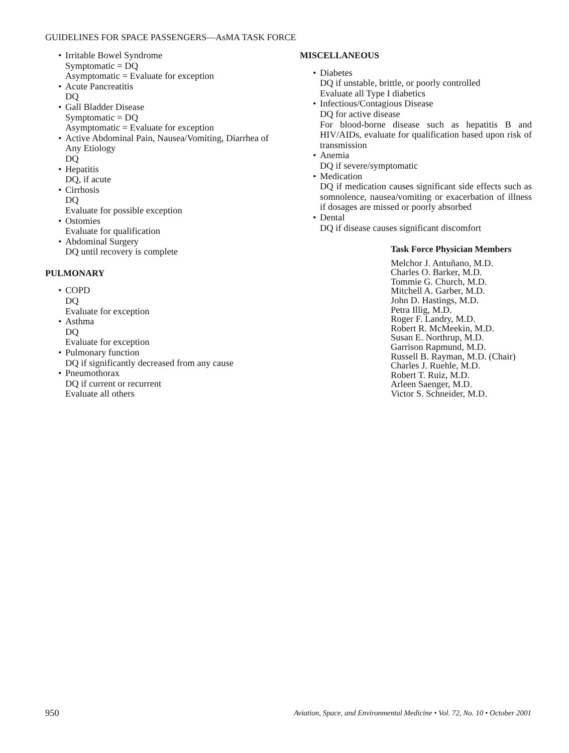GUIDELINES FOR SPACE PASSENGERS—AsMA TASK FORCE
• Irritable Bowel Syndrome
Symptomatic = DQ
Asymptomatic = Evaluate for exception
• Acute Pancreatitis
DQ
• Gall Bladder Disease
Symptomatic = DQ
Asymptomatic = Evaluate for exception
• Active Abdominal Pain, Nausea/Vomiting, Diarrhea of Any Etiology
DQ
• Hepatitis
DQ, if acute
• Cirrhosis
DQ
Evaluate for possible exception
• Ostomies
Evaluate for qualification
• Abdominal Surgery
DQ until recovery is complete
PULMONARY
• COPD
DQ
Evaluate for exception
• Asthma
DQ
Evaluate for exception
• Pulmonary function
DQ if significantly decreased from any cause
• Pneumothorax
DQ if current or recurrent
Evaluate all others
MISCELLANEOUS
• Diabetes
DQ if unstable, brittle, or poorly controlled
Evaluate all Type I diabetics
• Infectious/Contagious Disease
DQ for active disease
For blood-borne disease such as hepatitis B and HIV/AIDs, evaluate for qualification based upon risk of transmission
• Anemia
DQ if severe/symptomatic
• Medication
DQ if medication causes significant side effects such as somnolence, nausea/vomiting or exacerbation of illness if dosages are missed or poorly absorbed
• Dental
DQ if disease causes significant discomfort
Task Force Physician Members
Melchor J. Antuñano, M.D.
Charles O. Barker, M.D.
Tommie G. Church, M.D.
Mitchell A. Garber, M.D.
John D. Hastings, M.D.
Petra Illig, M.D.
Roger F. Landry, M.D.
Robert R. McMeekin, M.D.
Susan E. Northrup, M.D.
Garrison Rapmund, M.D.
Russell B. Rayman, M.D. (Chair)
Charles J. Ruehle, M.D.
Robert T. Ruiz, M.D.
Arleen Saenger, M.D.
Victor S. Schneider, M.D.
950 Aviation, Space, and Environmental Medicine • Vol. 72, No. 10 • October 2001